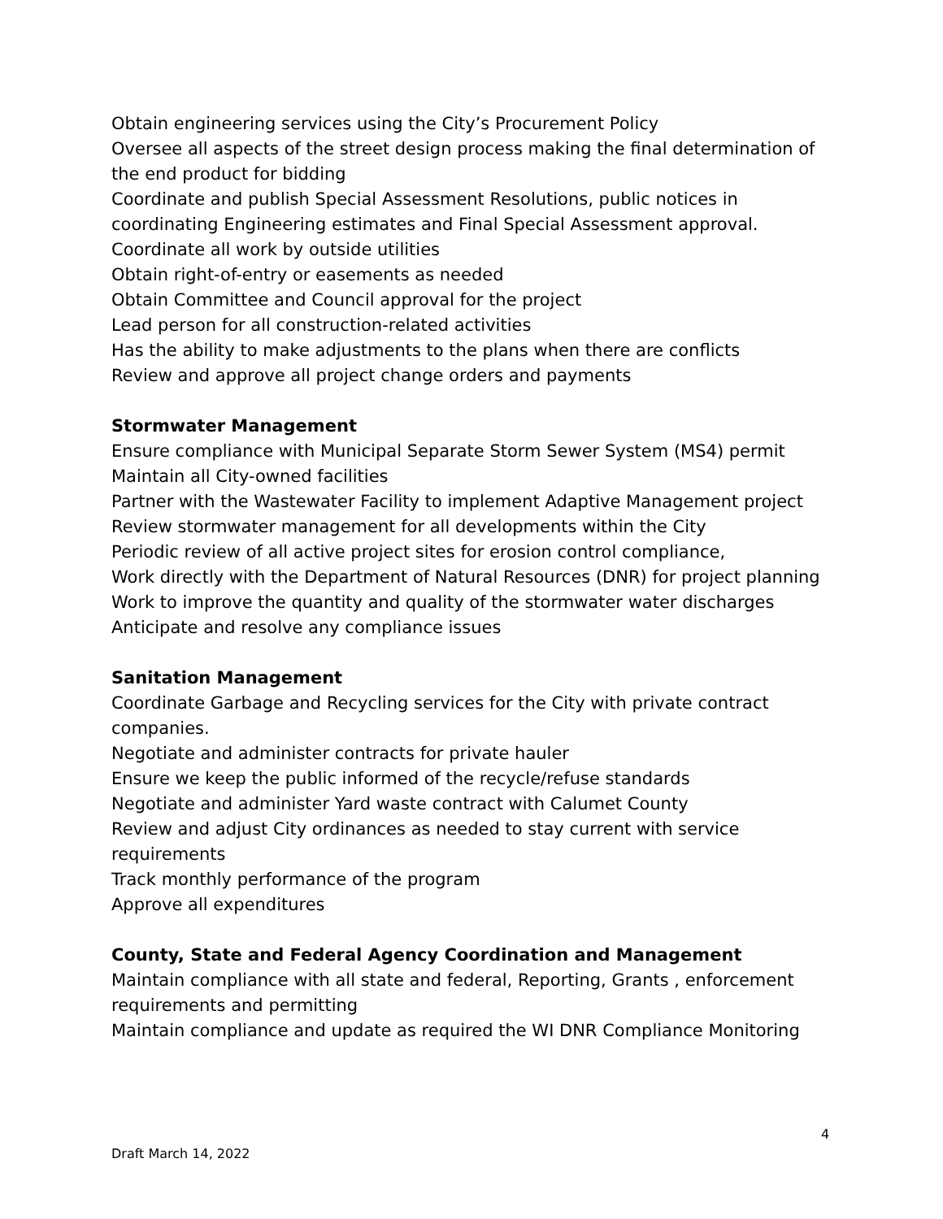Obtain engineering services using the City’s Procurement Policy
Oversee all aspects of the street design process making the final determination of the end product for bidding
Coordinate and publish Special Assessment Resolutions, public notices in coordinating Engineering estimates and Final Special Assessment approval.
Coordinate all work by outside utilities
Obtain right-of-entry or easements as needed
Obtain Committee and Council approval for the project
Lead person for all construction-related activities
Has the ability to make adjustments to the plans when there are conflicts
Review and approve all project change orders and payments
Stormwater Management
Ensure compliance with Municipal Separate Storm Sewer System (MS4) permit
Maintain all City-owned facilities
Partner with the Wastewater Facility to implement Adaptive Management project
Review stormwater management for all developments within the City
Periodic review of all active project sites for erosion control compliance,
Work directly with the Department of Natural Resources (DNR) for project planning
Work to improve the quantity and quality of the stormwater water discharges
Anticipate and resolve any compliance issues
Sanitation Management
Coordinate Garbage and Recycling services for the City with private contract companies.
Negotiate and administer contracts for private hauler
Ensure we keep the public informed of the recycle/refuse standards
Negotiate and administer Yard waste contract with Calumet County
Review and adjust City ordinances as needed to stay current with service requirements
Track monthly performance of the program
Approve all expenditures
County, State and Federal Agency Coordination and Management
Maintain compliance with all state and federal, Reporting, Grants , enforcement requirements and permitting
Maintain compliance and update as required the WI DNR Compliance Monitoring
4
Draft March 14, 2022